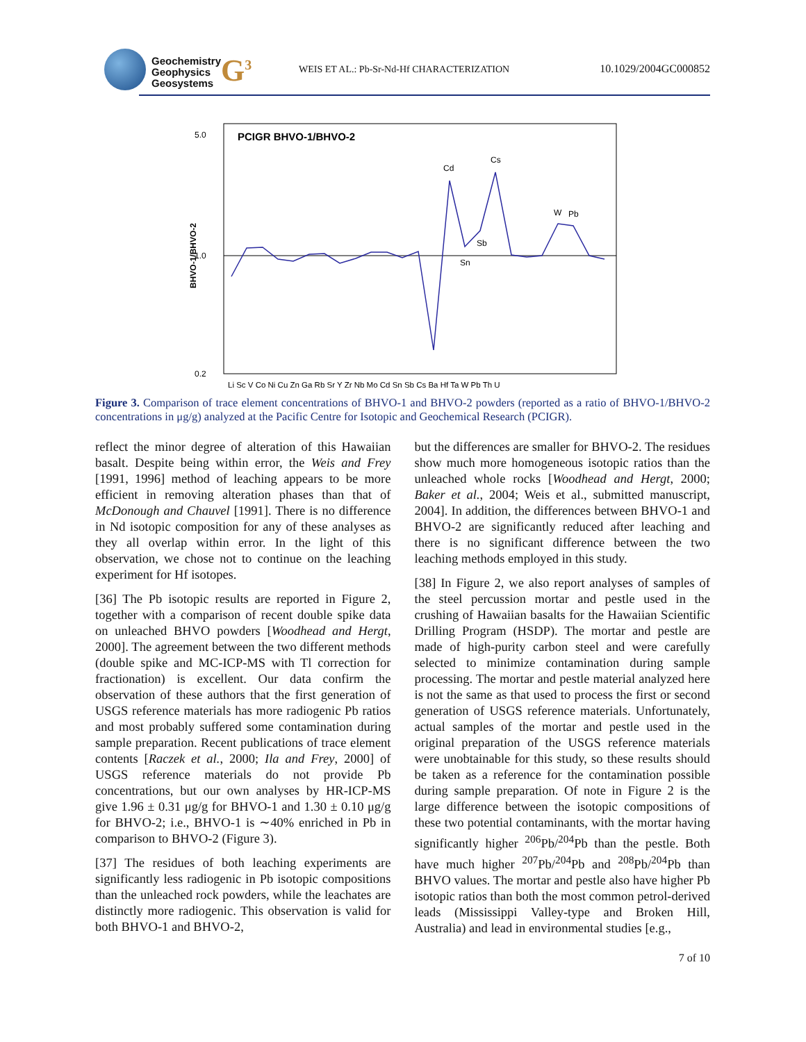Geochemistry
Geophysics
Geosystems
G<sup>3</sup>
WEIS ET AL.: Pb-Sr-Nd-Hf CHARACTERIZATION
10.1029/2004GC000852
5.0
1.0
0.2
BHVO-1/BHVO-2
PCIGR BHVO-1/BHVO-2
Cd
Cs
Sn
Sb
W
Pb
Li Sc V Co Ni Cu Zn Ga Rb Sr Y Zr Nb Mo Cd Sn Sb Cs Ba Hf Ta W Pb Th U
Figure 3. Comparison of trace element concentrations of BHVO-1 and BHVO-2 powders (reported as a ratio of BHVO-1/BHVO-2 concentrations in μg/g) analyzed at the Pacific Centre for Isotopic and Geochemical Research (PCIGR).
reflect the minor degree of alteration of this Hawaiian basalt. Despite being within error, the Weis and Frey [1991, 1996] method of leaching appears to be more efficient in removing alteration phases than that of McDonough and Chauvel [1991]. There is no difference in Nd isotopic composition for any of these analyses as they all overlap within error. In the light of this observation, we chose not to continue on the leaching experiment for Hf isotopes.
[36] The Pb isotopic results are reported in Figure 2, together with a comparison of recent double spike data on unleached BHVO powders [Woodhead and Hergt, 2000]. The agreement between the two different methods (double spike and MC-ICP-MS with Tl correction for fractionation) is excellent. Our data confirm the observation of these authors that the first generation of USGS reference materials has more radiogenic Pb ratios and most probably suffered some contamination during sample preparation. Recent publications of trace element contents [Raczek et al., 2000; Ila and Frey, 2000] of USGS reference materials do not provide Pb concentrations, but our own analyses by HR-ICP-MS give 1.96 ± 0.31 μg/g for BHVO-1 and 1.30 ± 0.10 μg/g for BHVO-2; i.e., BHVO-1 is ∼40% enriched in Pb in comparison to BHVO-2 (Figure 3).
[37] The residues of both leaching experiments are significantly less radiogenic in Pb isotopic compositions than the unleached rock powders, while the leachates are distinctly more radiogenic. This observation is valid for both BHVO-1 and BHVO-2,
but the differences are smaller for BHVO-2. The residues show much more homogeneous isotopic ratios than the unleached whole rocks [Woodhead and Hergt, 2000; Baker et al., 2004; Weis et al., submitted manuscript, 2004]. In addition, the differences between BHVO-1 and BHVO-2 are significantly reduced after leaching and there is no significant difference between the two leaching methods employed in this study.
[38] In Figure 2, we also report analyses of samples of the steel percussion mortar and pestle used in the crushing of Hawaiian basalts for the Hawaiian Scientific Drilling Program (HSDP). The mortar and pestle are made of high-purity carbon steel and were carefully selected to minimize contamination during sample processing. The mortar and pestle material analyzed here is not the same as that used to process the first or second generation of USGS reference materials. Unfortunately, actual samples of the mortar and pestle used in the original preparation of the USGS reference materials were unobtainable for this study, so these results should be taken as a reference for the contamination possible during sample preparation. Of note in Figure 2 is the large difference between the isotopic compositions of these two potential contaminants, with the mortar having significantly higher <sup>206</sup>Pb/<sup>204</sup>Pb than the pestle. Both have much higher <sup>207</sup>Pb/<sup>204</sup>Pb and <sup>208</sup>Pb/<sup>204</sup>Pb than BHVO values. The mortar and pestle also have higher Pb isotopic ratios than both the most common petrol-derived leads (Mississippi Valley-type and Broken Hill, Australia) and lead in environmental studies [e.g.,
7 of 10